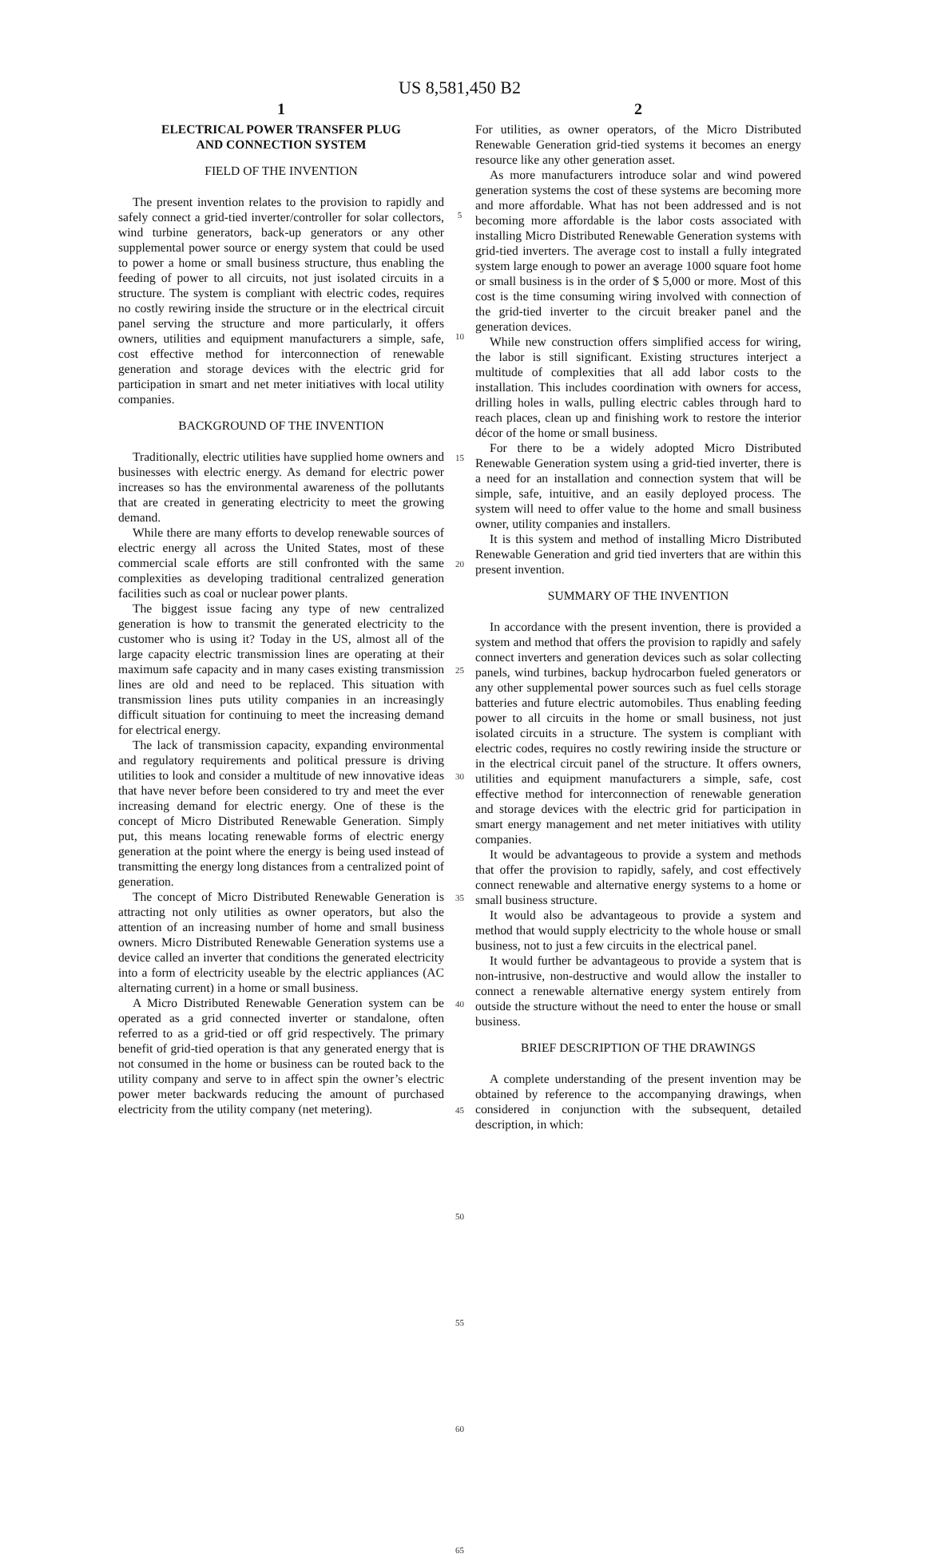US 8,581,450 B2
1
ELECTRICAL POWER TRANSFER PLUG
AND CONNECTION SYSTEM
FIELD OF THE INVENTION
The present invention relates to the provision to rapidly and safely connect a grid-tied inverter/controller for solar collectors, wind turbine generators, back-up generators or any other supplemental power source or energy system that could be used to power a home or small business structure, thus enabling the feeding of power to all circuits, not just isolated circuits in a structure. The system is compliant with electric codes, requires no costly rewiring inside the structure or in the electrical circuit panel serving the structure and more particularly, it offers owners, utilities and equipment manufacturers a simple, safe, cost effective method for interconnection of renewable generation and storage devices with the electric grid for participation in smart and net meter initiatives with local utility companies.
BACKGROUND OF THE INVENTION
Traditionally, electric utilities have supplied home owners and businesses with electric energy. As demand for electric power increases so has the environmental awareness of the pollutants that are created in generating electricity to meet the growing demand.
While there are many efforts to develop renewable sources of electric energy all across the United States, most of these commercial scale efforts are still confronted with the same complexities as developing traditional centralized generation facilities such as coal or nuclear power plants.
The biggest issue facing any type of new centralized generation is how to transmit the generated electricity to the customer who is using it? Today in the US, almost all of the large capacity electric transmission lines are operating at their maximum safe capacity and in many cases existing transmission lines are old and need to be replaced. This situation with transmission lines puts utility companies in an increasingly difficult situation for continuing to meet the increasing demand for electrical energy.
The lack of transmission capacity, expanding environmental and regulatory requirements and political pressure is driving utilities to look and consider a multitude of new innovative ideas that have never before been considered to try and meet the ever increasing demand for electric energy. One of these is the concept of Micro Distributed Renewable Generation. Simply put, this means locating renewable forms of electric energy generation at the point where the energy is being used instead of transmitting the energy long distances from a centralized point of generation.
The concept of Micro Distributed Renewable Generation is attracting not only utilities as owner operators, but also the attention of an increasing number of home and small business owners. Micro Distributed Renewable Generation systems use a device called an inverter that conditions the generated electricity into a form of electricity useable by the electric appliances (AC alternating current) in a home or small business.
A Micro Distributed Renewable Generation system can be operated as a grid connected inverter or standalone, often referred to as a grid-tied or off grid respectively. The primary benefit of grid-tied operation is that any generated energy that is not consumed in the home or business can be routed back to the utility company and serve to in affect spin the owner’s electric power meter backwards reducing the amount of purchased electricity from the utility company (net metering).
5
10
15
20
25
30
35
40
45
50
55
60
65
2
For utilities, as owner operators, of the Micro Distributed Renewable Generation grid-tied systems it becomes an energy resource like any other generation asset.
As more manufacturers introduce solar and wind powered generation systems the cost of these systems are becoming more and more affordable. What has not been addressed and is not becoming more affordable is the labor costs associated with installing Micro Distributed Renewable Generation systems with grid-tied inverters. The average cost to install a fully integrated system large enough to power an average 1000 square foot home or small business is in the order of $ 5,000 or more. Most of this cost is the time consuming wiring involved with connection of the grid-tied inverter to the circuit breaker panel and the generation devices.
While new construction offers simplified access for wiring, the labor is still significant. Existing structures interject a multitude of complexities that all add labor costs to the installation. This includes coordination with owners for access, drilling holes in walls, pulling electric cables through hard to reach places, clean up and finishing work to restore the interior décor of the home or small business.
For there to be a widely adopted Micro Distributed Renewable Generation system using a grid-tied inverter, there is a need for an installation and connection system that will be simple, safe, intuitive, and an easily deployed process. The system will need to offer value to the home and small business owner, utility companies and installers.
It is this system and method of installing Micro Distributed Renewable Generation and grid tied inverters that are within this present invention.
SUMMARY OF THE INVENTION
In accordance with the present invention, there is provided a system and method that offers the provision to rapidly and safely connect inverters and generation devices such as solar collecting panels, wind turbines, backup hydrocarbon fueled generators or any other supplemental power sources such as fuel cells storage batteries and future electric automobiles. Thus enabling feeding power to all circuits in the home or small business, not just isolated circuits in a structure. The system is compliant with electric codes, requires no costly rewiring inside the structure or in the electrical circuit panel of the structure. It offers owners, utilities and equipment manufacturers a simple, safe, cost effective method for interconnection of renewable generation and storage devices with the electric grid for participation in smart energy management and net meter initiatives with utility companies.
It would be advantageous to provide a system and methods that offer the provision to rapidly, safely, and cost effectively connect renewable and alternative energy systems to a home or small business structure.
It would also be advantageous to provide a system and method that would supply electricity to the whole house or small business, not to just a few circuits in the electrical panel.
It would further be advantageous to provide a system that is non-intrusive, non-destructive and would allow the installer to connect a renewable alternative energy system entirely from outside the structure without the need to enter the house or small business.
BRIEF DESCRIPTION OF THE DRAWINGS
A complete understanding of the present invention may be obtained by reference to the accompanying drawings, when considered in conjunction with the subsequent, detailed description, in which: